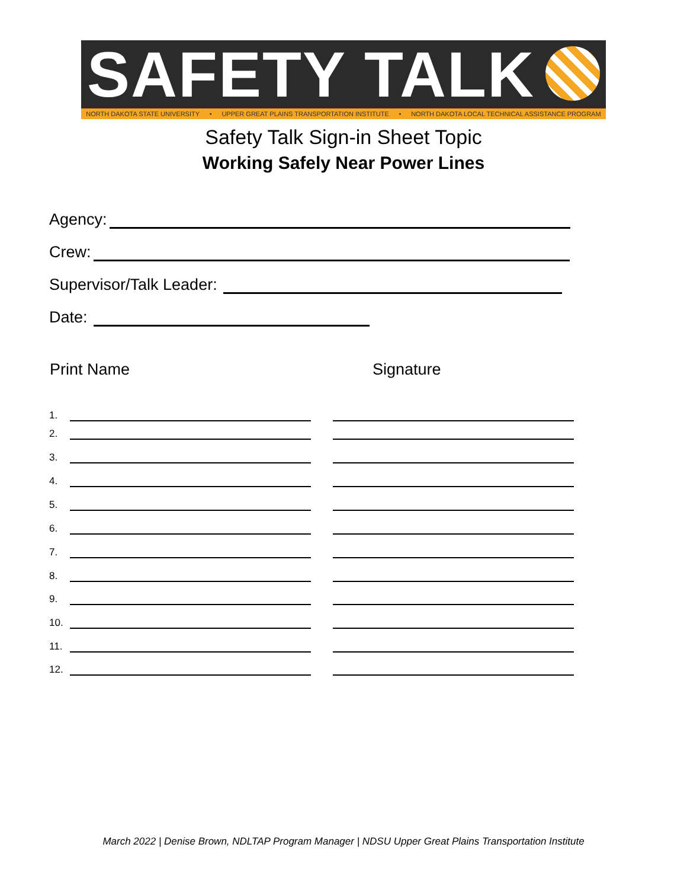SAFETY TALK
NORTH DAKOTA STATE UNIVERSITY • UPPER GREAT PLAINS TRANSPORTATION INSTITUTE • NORTH DAKOTA LOCAL TECHNICAL ASSISTANCE PROGRAM
Safety Talk Sign-in Sheet Topic
Working Safely Near Power Lines
Agency:
Crew:
Supervisor/Talk Leader:
Date:
Print Name Signature
1.
2.
3.
4.
5.
6.
7.
8.
9.
10.
11.
12.
March 2022 | Denise Brown, NDLTAP Program Manager | NDSU Upper Great Plains Transportation Institute